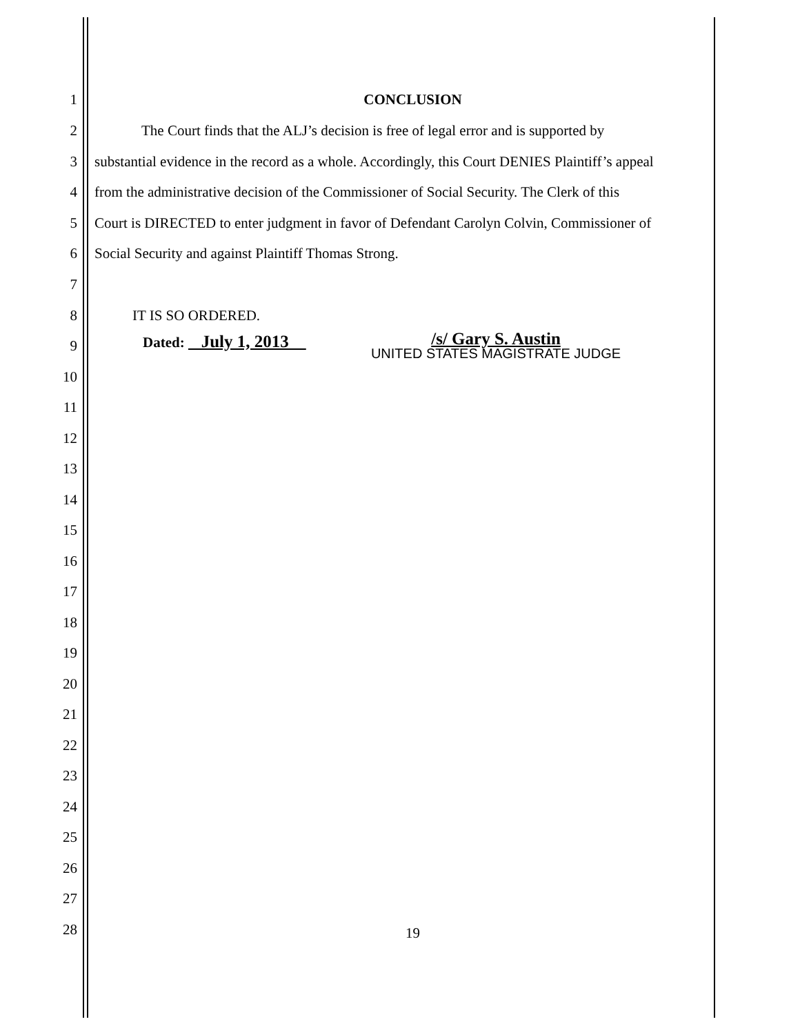1 CONCLUSION
2 The Court finds that the ALJ’s decision is free of legal error and is supported by
3 substantial evidence in the record as a whole. Accordingly, this Court DENIES Plaintiff’s appeal
4 from the administrative decision of the Commissioner of Social Security. The Clerk of this
5 Court is DIRECTED to enter judgment in favor of Defendant Carolyn Colvin, Commissioner of
6 Social Security and against Plaintiff Thomas Strong.
7
8 IT IS SO ORDERED.
9 Dated: July 1, 2013 /s/ Gary S. Austin
UNITED STATES MAGISTRATE JUDGE
10
11
12
13
14
15
16
17
18
19
20
21
22
23
24
25
26
27
28 19